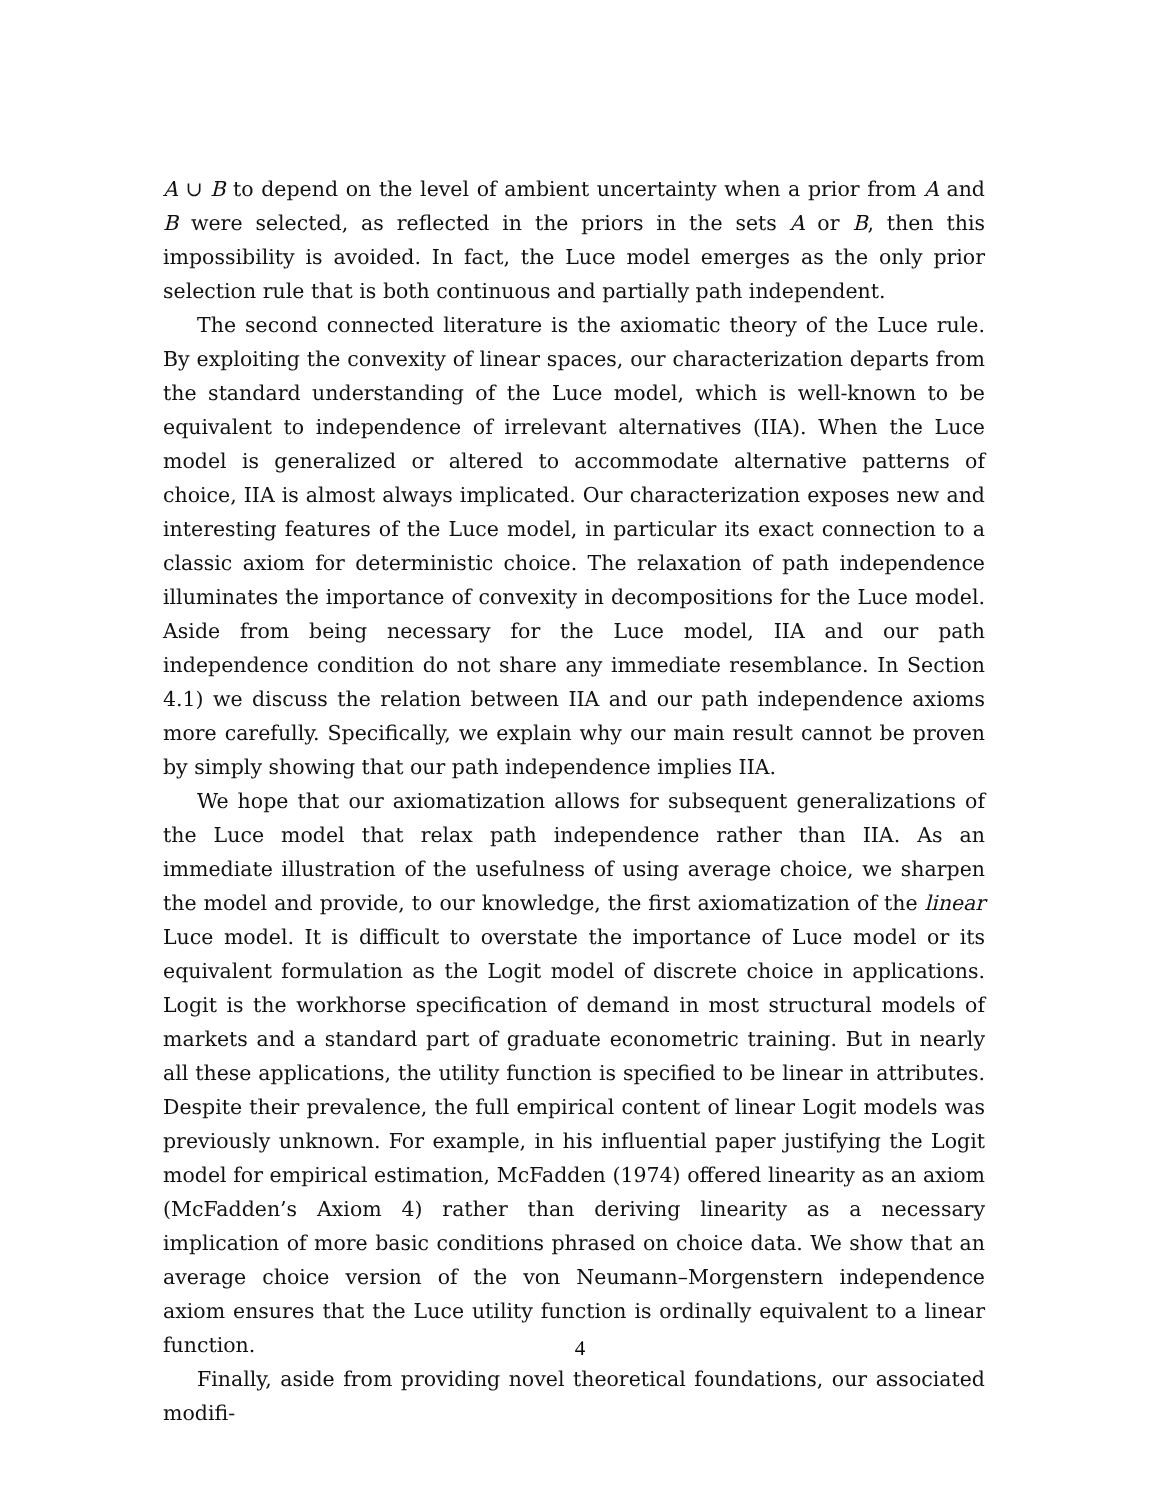A ∪ B to depend on the level of ambient uncertainty when a prior from A and B were selected, as reflected in the priors in the sets A or B, then this impossibility is avoided. In fact, the Luce model emerges as the only prior selection rule that is both continuous and partially path independent.
The second connected literature is the axiomatic theory of the Luce rule. By exploiting the convexity of linear spaces, our characterization departs from the standard understanding of the Luce model, which is well-known to be equivalent to independence of irrelevant alternatives (IIA). When the Luce model is generalized or altered to accommodate alternative patterns of choice, IIA is almost always implicated. Our characterization exposes new and interesting features of the Luce model, in particular its exact connection to a classic axiom for deterministic choice. The relaxation of path independence illuminates the importance of convexity in decompositions for the Luce model. Aside from being necessary for the Luce model, IIA and our path independence condition do not share any immediate resemblance. In Section 4.1) we discuss the relation between IIA and our path independence axioms more carefully. Specifically, we explain why our main result cannot be proven by simply showing that our path independence implies IIA.
We hope that our axiomatization allows for subsequent generalizations of the Luce model that relax path independence rather than IIA. As an immediate illustration of the usefulness of using average choice, we sharpen the model and provide, to our knowledge, the first axiomatization of the linear Luce model. It is difficult to overstate the importance of Luce model or its equivalent formulation as the Logit model of discrete choice in applications. Logit is the workhorse specification of demand in most structural models of markets and a standard part of graduate econometric training. But in nearly all these applications, the utility function is specified to be linear in attributes. Despite their prevalence, the full empirical content of linear Logit models was previously unknown. For example, in his influential paper justifying the Logit model for empirical estimation, McFadden (1974) offered linearity as an axiom (McFadden’s Axiom 4) rather than deriving linearity as a necessary implication of more basic conditions phrased on choice data. We show that an average choice version of the von Neumann–Morgenstern independence axiom ensures that the Luce utility function is ordinally equivalent to a linear function.
Finally, aside from providing novel theoretical foundations, our associated modifi-
4